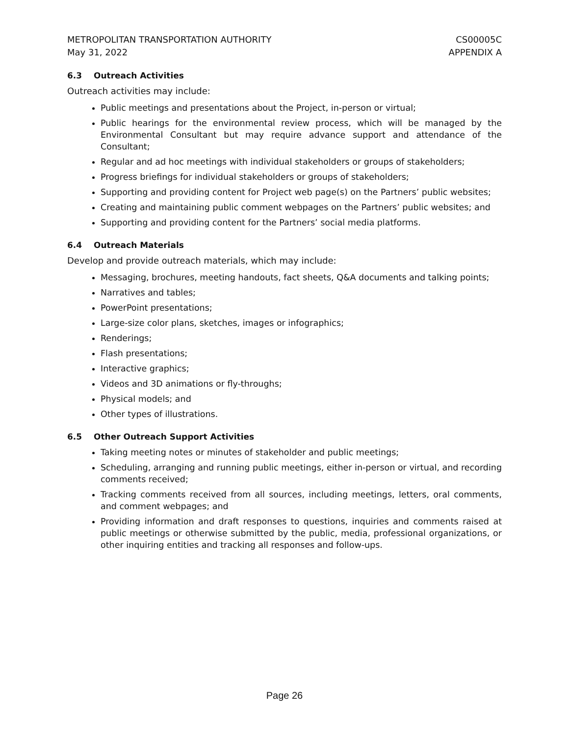METROPOLITAN TRANSPORTATION AUTHORITY
May 31, 2022
CS00005C
APPENDIX A
6.3 Outreach Activities
Outreach activities may include:
Public meetings and presentations about the Project, in-person or virtual;
Public hearings for the environmental review process, which will be managed by the Environmental Consultant but may require advance support and attendance of the Consultant;
Regular and ad hoc meetings with individual stakeholders or groups of stakeholders;
Progress briefings for individual stakeholders or groups of stakeholders;
Supporting and providing content for Project web page(s) on the Partners’ public websites;
Creating and maintaining public comment webpages on the Partners’ public websites; and
Supporting and providing content for the Partners’ social media platforms.
6.4 Outreach Materials
Develop and provide outreach materials, which may include:
Messaging, brochures, meeting handouts, fact sheets, Q&A documents and talking points;
Narratives and tables;
PowerPoint presentations;
Large-size color plans, sketches, images or infographics;
Renderings;
Flash presentations;
Interactive graphics;
Videos and 3D animations or fly-throughs;
Physical models; and
Other types of illustrations.
6.5 Other Outreach Support Activities
Taking meeting notes or minutes of stakeholder and public meetings;
Scheduling, arranging and running public meetings, either in-person or virtual, and recording comments received;
Tracking comments received from all sources, including meetings, letters, oral comments, and comment webpages; and
Providing information and draft responses to questions, inquiries and comments raised at public meetings or otherwise submitted by the public, media, professional organizations, or other inquiring entities and tracking all responses and follow-ups.
Page 26